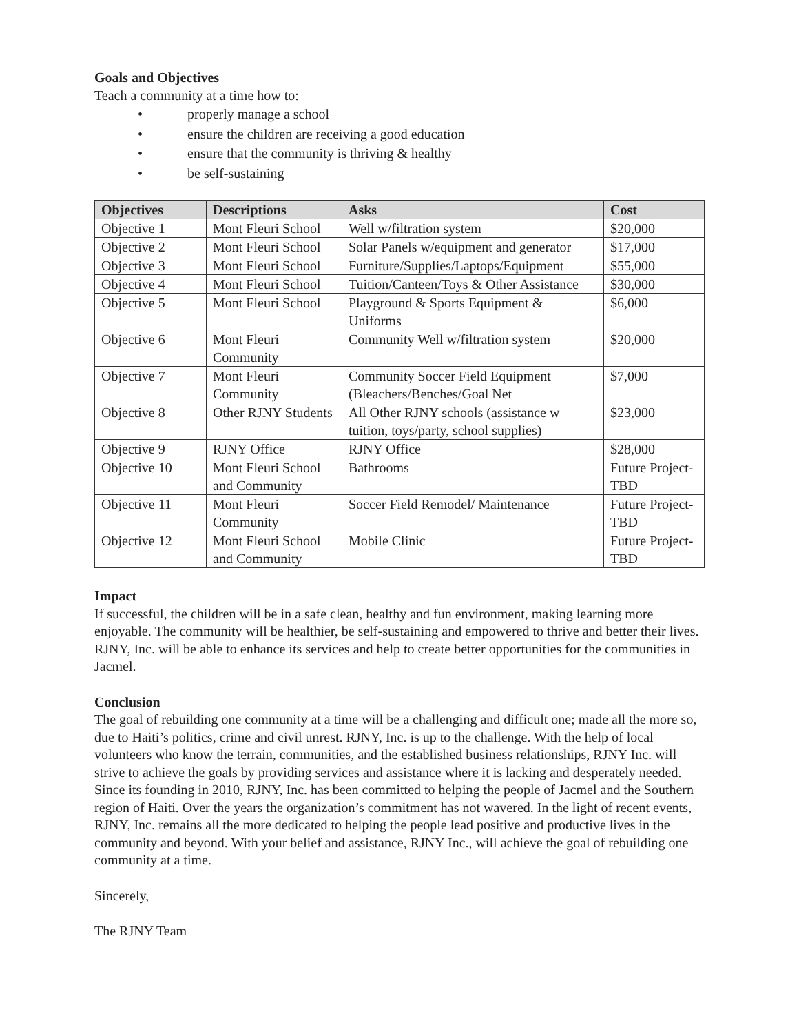Goals and Objectives
Teach a community at a time how to:
• properly manage a school
• ensure the children are receiving a good education
• ensure that the community is thriving & healthy
• be self-sustaining
| Objectives | Descriptions | Asks | Cost |
| --- | --- | --- | --- |
| Objective 1 | Mont Fleuri School | Well w/filtration system | $20,000 |
| Objective 2 | Mont Fleuri School | Solar Panels w/equipment and generator | $17,000 |
| Objective 3 | Mont Fleuri School | Furniture/Supplies/Laptops/Equipment | $55,000 |
| Objective 4 | Mont Fleuri School | Tuition/Canteen/Toys & Other Assistance | $30,000 |
| Objective 5 | Mont Fleuri School | Playground & Sports Equipment & Uniforms | $6,000 |
| Objective 6 | Mont Fleuri Community | Community Well w/filtration system | $20,000 |
| Objective 7 | Mont Fleuri Community | Community Soccer Field Equipment (Bleachers/Benches/Goal Net | $7,000 |
| Objective 8 | Other RJNY Students | All Other RJNY schools (assistance w tuition, toys/party, school supplies) | $23,000 |
| Objective 9 | RJNY Office | RJNY Office | $28,000 |
| Objective 10 | Mont Fleuri School and Community | Bathrooms | Future Project-TBD |
| Objective 11 | Mont Fleuri Community | Soccer Field Remodel/ Maintenance | Future Project-TBD |
| Objective 12 | Mont Fleuri School and Community | Mobile Clinic | Future Project-TBD |
Impact
If successful, the children will be in a safe clean, healthy and fun environment, making learning more enjoyable. The community will be healthier, be self-sustaining and empowered to thrive and better their lives. RJNY, Inc. will be able to enhance its services and help to create better opportunities for the communities in Jacmel.
Conclusion
The goal of rebuilding one community at a time will be a challenging and difficult one; made all the more so, due to Haiti’s politics, crime and civil unrest. RJNY, Inc. is up to the challenge. With the help of local volunteers who know the terrain, communities, and the established business relationships, RJNY Inc. will strive to achieve the goals by providing services and assistance where it is lacking and desperately needed. Since its founding in 2010, RJNY, Inc. has been committed to helping the people of Jacmel and the Southern region of Haiti. Over the years the organization’s commitment has not wavered. In the light of recent events, RJNY, Inc. remains all the more dedicated to helping the people lead positive and productive lives in the community and beyond. With your belief and assistance, RJNY Inc., will achieve the goal of rebuilding one community at a time.
Sincerely,
The RJNY Team